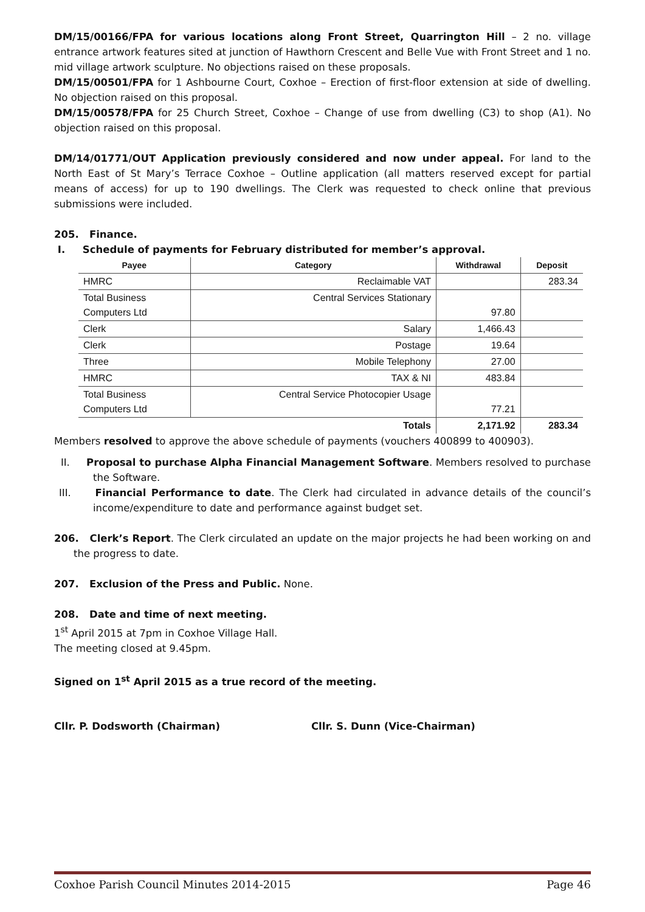DM/15/00166/FPA for various locations along Front Street, Quarrington Hill – 2 no. village entrance artwork features sited at junction of Hawthorn Crescent and Belle Vue with Front Street and 1 no. mid village artwork sculpture. No objections raised on these proposals.
DM/15/00501/FPA for 1 Ashbourne Court, Coxhoe – Erection of first-floor extension at side of dwelling. No objection raised on this proposal.
DM/15/00578/FPA for 25 Church Street, Coxhoe – Change of use from dwelling (C3) to shop (A1). No objection raised on this proposal.
DM/14/01771/OUT Application previously considered and now under appeal. For land to the North East of St Mary’s Terrace Coxhoe – Outline application (all matters reserved except for partial means of access) for up to 190 dwellings. The Clerk was requested to check online that previous submissions were included.
205. Finance.
I. Schedule of payments for February distributed for member’s approval.
| Payee | Category | Withdrawal | Deposit |
| --- | --- | --- | --- |
| HMRC | Reclaimable VAT | | 283.34 |
| Total Business Computers Ltd | Central Services Stationary | 97.80 | |
| Clerk | Salary | 1,466.43 | |
| Clerk | Postage | 19.64 | |
| Three | Mobile Telephony | 27.00 | |
| HMRC | TAX & NI | 483.84 | |
| Total Business Computers Ltd | Central Service Photocopier Usage | 77.21 | |
| | Totals | 2,171.92 | 283.34 |
Members resolved to approve the above schedule of payments (vouchers 400899 to 400903).
II. Proposal to purchase Alpha Financial Management Software. Members resolved to purchase the Software.
III. Financial Performance to date. The Clerk had circulated in advance details of the council’s income/expenditure to date and performance against budget set.
206. Clerk’s Report. The Clerk circulated an update on the major projects he had been working on and the progress to date.
207. Exclusion of the Press and Public. None.
208. Date and time of next meeting.
1<sup>st</sup> April 2015 at 7pm in Coxhoe Village Hall.
The meeting closed at 9.45pm.
Signed on 1<sup>st</sup> April 2015 as a true record of the meeting.
Cllr. P. Dodsworth (Chairman) Cllr. S. Dunn (Vice-Chairman)
Coxhoe Parish Council Minutes 2014-2015 Page 46